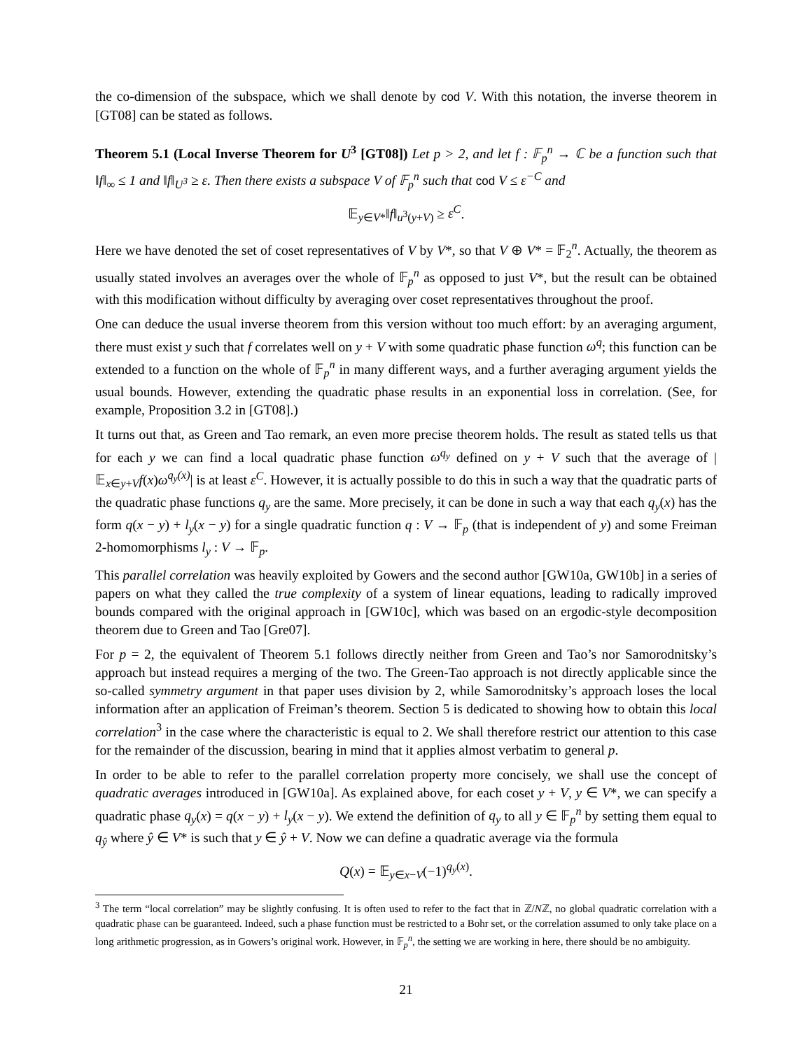the co-dimension of the subspace, which we shall denote by cod V. With this notation, the inverse theorem in [GT08] can be stated as follows.
Theorem 5.1 (Local Inverse Theorem for U<sup>3</sup> [GT08]) Let p > 2, and let f : 𝔽<sub>p</sub><sup>n</sup> → ℂ be a function such that ‖f‖<sub>∞</sub> ≤ 1 and ‖f‖<sub>U<sup>3</sup></sub> ≥ ε. Then there exists a subspace V of 𝔽<sub>p</sub><sup>n</sup> such that cod V ≤ ε<sup>−C</sup> and
𝔼<sub>y∈V*</sub>‖f‖<sub>u<sup>3</sup>(y+V)</sub> ≥ ε<sup>C</sup>.
Here we have denoted the set of coset representatives of V by V*, so that V ⊕ V* = 𝔽<sub>2</sub><sup>n</sup>. Actually, the theorem as usually stated involves an averages over the whole of 𝔽<sub>p</sub><sup>n</sup> as opposed to just V*, but the result can be obtained with this modification without difficulty by averaging over coset representatives throughout the proof.
One can deduce the usual inverse theorem from this version without too much effort: by an averaging argument, there must exist y such that f correlates well on y + V with some quadratic phase function ω<sup>q</sup>; this function can be extended to a function on the whole of 𝔽<sub>p</sub><sup>n</sup> in many different ways, and a further averaging argument yields the usual bounds. However, extending the quadratic phase results in an exponential loss in correlation. (See, for example, Proposition 3.2 in [GT08].)
It turns out that, as Green and Tao remark, an even more precise theorem holds. The result as stated tells us that for each y we can find a local quadratic phase function ω<sup>q<sub>y</sub></sup> defined on y + V such that the average of |𝔼<sub>x∈y+V</sub>f(x)ω<sup>q<sub>y</sub>(x)</sup>| is at least ε<sup>C</sup>. However, it is actually possible to do this in such a way that the quadratic parts of the quadratic phase functions q<sub>y</sub> are the same. More precisely, it can be done in such a way that each q<sub>y</sub>(x) has the form q(x − y) + l<sub>y</sub>(x − y) for a single quadratic function q : V → 𝔽<sub>p</sub> (that is independent of y) and some Freiman 2-homomorphisms l<sub>y</sub> : V → 𝔽<sub>p</sub>.
This parallel correlation was heavily exploited by Gowers and the second author [GW10a, GW10b] in a series of papers on what they called the true complexity of a system of linear equations, leading to radically improved bounds compared with the original approach in [GW10c], which was based on an ergodic-style decomposition theorem due to Green and Tao [Gre07].
For p = 2, the equivalent of Theorem 5.1 follows directly neither from Green and Tao’s nor Samorodnitsky’s approach but instead requires a merging of the two. The Green-Tao approach is not directly applicable since the so-called symmetry argument in that paper uses division by 2, while Samorodnitsky’s approach loses the local information after an application of Freiman’s theorem. Section 5 is dedicated to showing how to obtain this local correlation<sup>3</sup> in the case where the characteristic is equal to 2. We shall therefore restrict our attention to this case for the remainder of the discussion, bearing in mind that it applies almost verbatim to general p.
In order to be able to refer to the parallel correlation property more concisely, we shall use the concept of quadratic averages introduced in [GW10a]. As explained above, for each coset y + V, y ∈ V*, we can specify a quadratic phase q<sub>y</sub>(x) = q(x − y) + l<sub>y</sub>(x − y). We extend the definition of q<sub>y</sub> to all y ∈ 𝔽<sub>p</sub><sup>n</sup> by setting them equal to q<sub>ŷ</sub> where ŷ ∈ V* is such that y ∈ ŷ + V. Now we can define a quadratic average via the formula
Q(x) = 𝔼<sub>y∈x−V</sub>(−1)<sup>q<sub>y</sub>(x)</sup>.
<sup>3</sup> The term “local correlation” may be slightly confusing. It is often used to refer to the fact that in ℤ/Nℤ, no global quadratic correlation with a quadratic phase can be guaranteed. Indeed, such a phase function must be restricted to a Bohr set, or the correlation assumed to only take place on a long arithmetic progression, as in Gowers’s original work. However, in 𝔽<sub>p</sub><sup>n</sup>, the setting we are working in here, there should be no ambiguity.
21